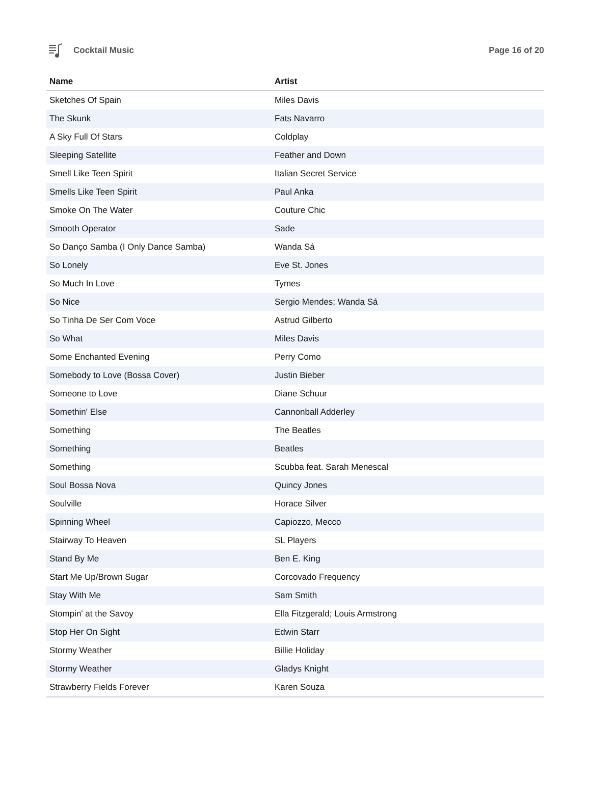Cocktail Music Page 16 of 20
| Name | Artist |
| --- | --- |
| Sketches Of Spain | Miles Davis |
| The Skunk | Fats Navarro |
| A Sky Full Of Stars | Coldplay |
| Sleeping Satellite | Feather and Down |
| Smell Like Teen Spirit | Italian Secret Service |
| Smells Like Teen Spirit | Paul Anka |
| Smoke On The Water | Couture Chic |
| Smooth Operator | Sade |
| So Danço Samba (I Only Dance Samba) | Wanda Sá |
| So Lonely | Eve St. Jones |
| So Much In Love | Tymes |
| So Nice | Sergio Mendes; Wanda Sá |
| So Tinha De Ser Com Voce | Astrud Gilberto |
| So What | Miles Davis |
| Some Enchanted Evening | Perry Como |
| Somebody to Love (Bossa Cover) | Justin Bieber |
| Someone to Love | Diane Schuur |
| Somethin' Else | Cannonball Adderley |
| Something | The Beatles |
| Something | Beatles |
| Something | Scubba feat. Sarah Menescal |
| Soul Bossa Nova | Quincy Jones |
| Soulville | Horace Silver |
| Spinning Wheel | Capiozzo, Mecco |
| Stairway To Heaven | SL Players |
| Stand By Me | Ben E. King |
| Start Me Up/Brown Sugar | Corcovado Frequency |
| Stay With Me | Sam Smith |
| Stompin' at the Savoy | Ella Fitzgerald; Louis Armstrong |
| Stop Her On Sight | Edwin Starr |
| Stormy Weather | Billie Holiday |
| Stormy Weather | Gladys Knight |
| Strawberry Fields Forever | Karen Souza |